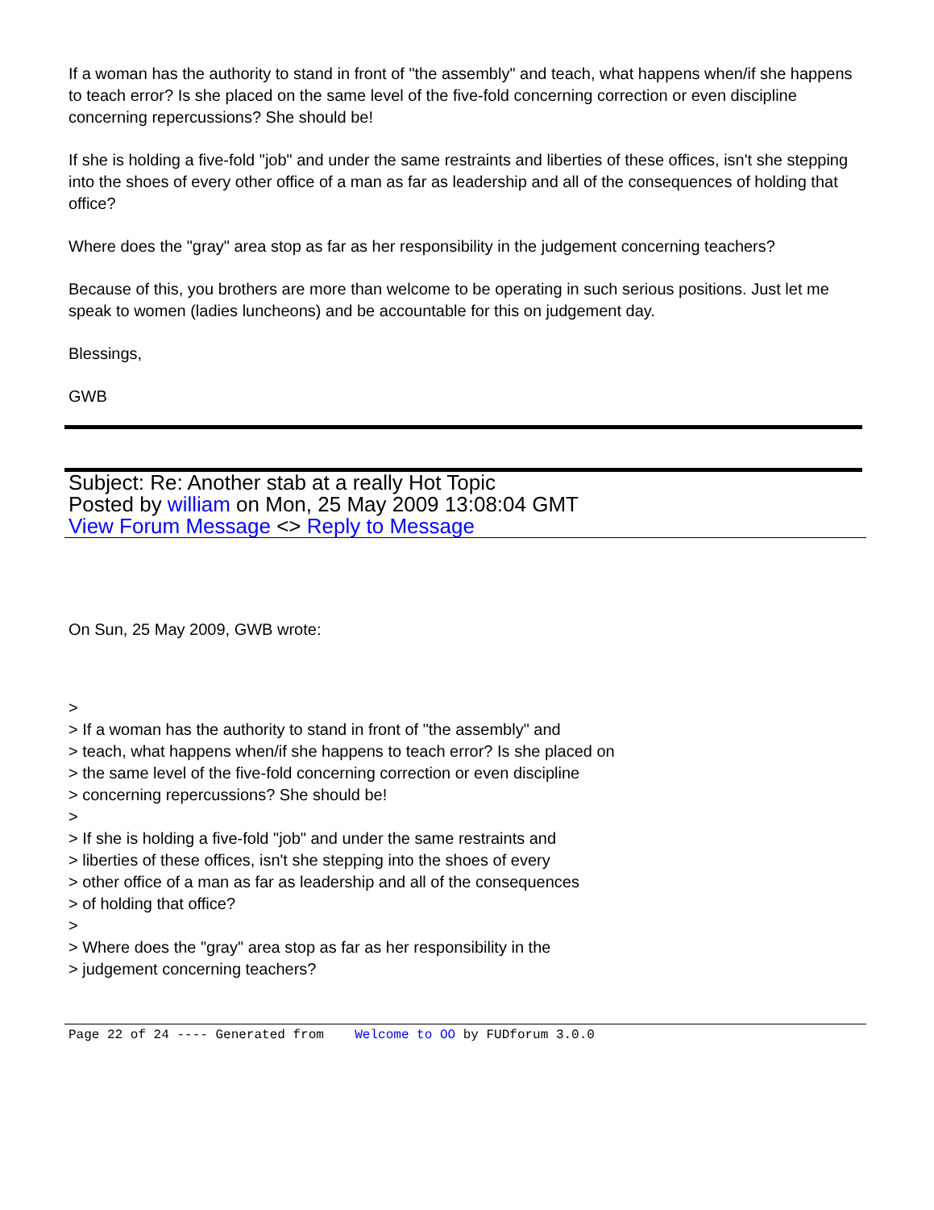If a woman has the authority to stand in front of "the assembly" and teach, what happens when/if she happens to teach error? Is she placed on the same level of the five-fold concerning correction or even discipline concerning repercussions? She should be!
If she is holding a five-fold "job" and under the same restraints and liberties of these offices, isn't she stepping into the shoes of every other office of a man as far as leadership and all of the consequences of holding that office?
Where does the "gray" area stop as far as her responsibility in the judgement concerning teachers?
Because of this, you brothers are more than welcome to be operating in such serious positions. Just let me speak to women (ladies luncheons) and be accountable for this on judgement day.
Blessings,
GWB
Subject: Re: Another stab at a really Hot Topic
Posted by william on Mon, 25 May 2009 13:08:04 GMT
View Forum Message <> Reply to Message
On Sun, 25 May 2009, GWB wrote:
>
> If a woman has the authority to stand in front of "the assembly" and
> teach, what happens when/if she happens to teach error? Is she placed on
> the same level of the five-fold concerning correction or even discipline
> concerning repercussions? She should be!
>
> If she is holding a five-fold "job" and under the same restraints and
> liberties of these offices, isn't she stepping into the shoes of every
> other office of a man as far as leadership and all of the consequences
> of holding that office?
>
> Where does the "gray" area stop as far as her responsibility in the
> judgement concerning teachers?
Page 22 of 24 ---- Generated from Welcome to OO by FUDforum 3.0.0